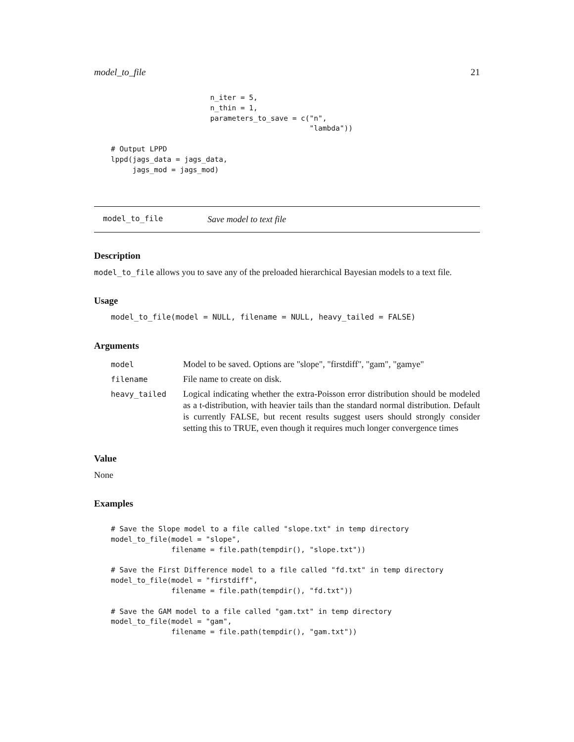model_to_file 21
                       n_iter = 5,
                       n_thin = 1,
                       parameters_to_save = c("n",
                                              "lambda"))

# Output LPPD
lppd(jags_data = jags_data,
     jags_mod = jags_mod)
model_to_file Save model to text file
Description
model_to_file allows you to save any of the preloaded hierarchical Bayesian models to a text file.
Usage
model_to_file(model = NULL, filename = NULL, heavy_tailed = FALSE)
Arguments
| model | Model to be saved. Options are "slope", "firstdiff", "gam", "gamye" |
| filename | File name to create on disk. |
| heavy_tailed | Logical indicating whether the extra-Poisson error distribution should be modeled as a t-distribution, with heavier tails than the standard normal distribution. Default is currently FALSE, but recent results suggest users should strongly consider setting this to TRUE, even though it requires much longer convergence times |
Value
None
Examples
# Save the Slope model to a file called "slope.txt" in temp directory
model_to_file(model = "slope",
              filename = file.path(tempdir(), "slope.txt"))

# Save the First Difference model to a file called "fd.txt" in temp directory
model_to_file(model = "firstdiff",
              filename = file.path(tempdir(), "fd.txt"))

# Save the GAM model to a file called "gam.txt" in temp directory
model_to_file(model = "gam",
              filename = file.path(tempdir(), "gam.txt"))